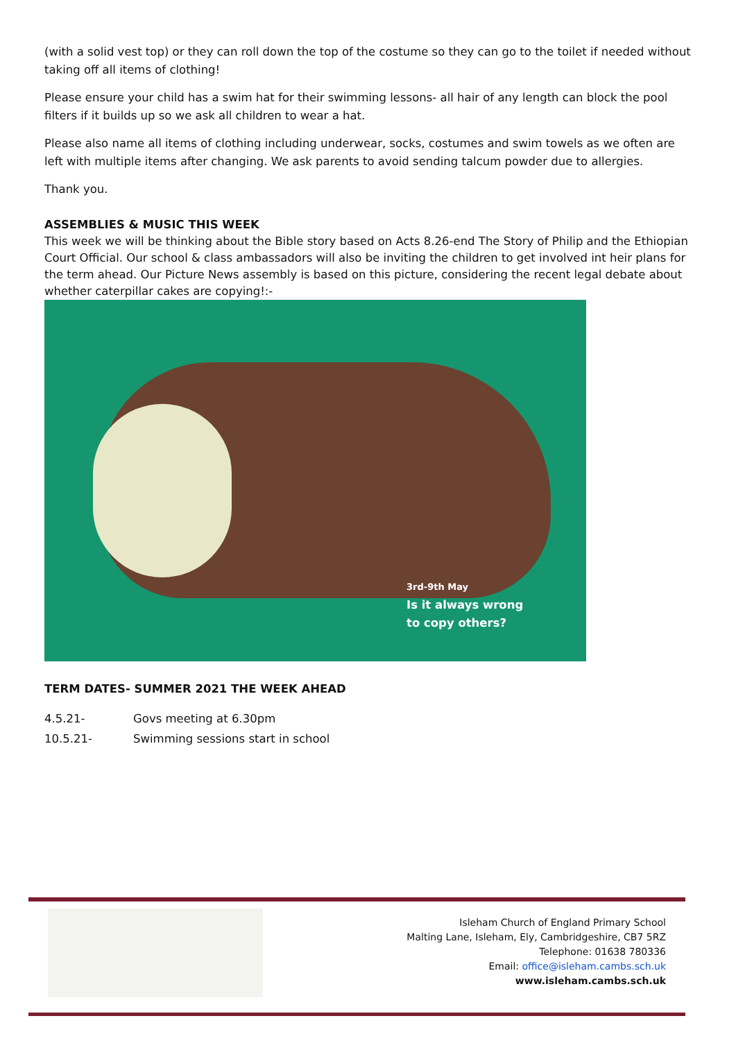(with a solid vest top) or they can roll down the top of the costume so they can go to the toilet if needed without taking off all items of clothing!
Please ensure your child has a swim hat for their swimming lessons- all hair of any length can block the pool filters if it builds up so we ask all children to wear a hat.
Please also name all items of clothing including underwear, socks, costumes and swim towels as we often are left with multiple items after changing. We ask parents to avoid sending talcum powder due to allergies.
Thank you.
ASSEMBLIES & MUSIC THIS WEEK
This week we will be thinking about the Bible story based on Acts 8.26-end The Story of Philip and the Ethiopian Court Official. Our school & class ambassadors will also be inviting the children to get involved int heir plans for the term ahead. Our Picture News assembly is based on this picture, considering the recent legal debate about whether caterpillar cakes are copying!:-
3rd-9th May
Is it always wrong
to copy others?
TERM DATES- SUMMER 2021 THE WEEK AHEAD
4.5.21- Govs meeting at 6.30pm
10.5.21- Swimming sessions start in school
Isleham Church of England Primary School
Malting Lane, Isleham, Ely, Cambridgeshire, CB7 5RZ
Telephone: 01638 780336
Email: office@isleham.cambs.sch.uk
www.isleham.cambs.sch.uk